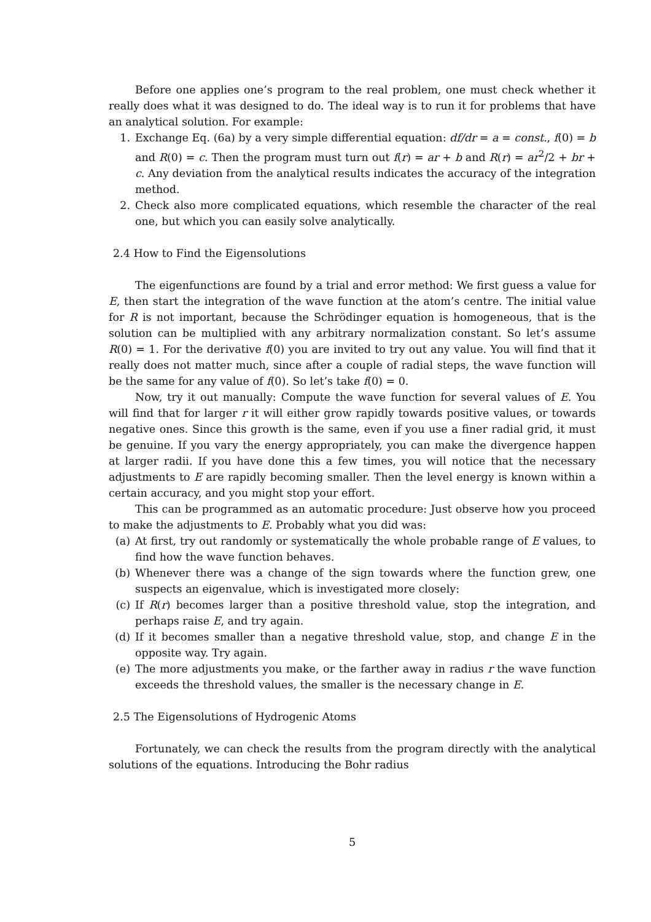Before one applies one’s program to the real problem, one must check whether it really does what it was designed to do. The ideal way is to run it for problems that have an analytical solution. For example:
1. Exchange Eq. (6a) by a very simple differential equation: df/dr = a = const., f(0) = b and R(0) = c. Then the program must turn out f(r) = ar + b and R(r) = ar<sup>2</sup>/2 + br + c. Any deviation from the analytical results indicates the accuracy of the integration method.
2. Check also more complicated equations, which resemble the character of the real one, but which you can easily solve analytically.
2.4 How to Find the Eigensolutions
The eigenfunctions are found by a trial and error method: We first guess a value for E, then start the integration of the wave function at the atom’s centre. The initial value for R is not important, because the Schrödinger equation is homogeneous, that is the solution can be multiplied with any arbitrary normalization constant. So let’s assume R(0) = 1. For the derivative f(0) you are invited to try out any value. You will find that it really does not matter much, since after a couple of radial steps, the wave function will be the same for any value of f(0). So let’s take f(0) = 0.
Now, try it out manually: Compute the wave function for several values of E. You will find that for larger r it will either grow rapidly towards positive values, or towards negative ones. Since this growth is the same, even if you use a finer radial grid, it must be genuine. If you vary the energy appropriately, you can make the divergence happen at larger radii. If you have done this a few times, you will notice that the necessary adjustments to E are rapidly becoming smaller. Then the level energy is known within a certain accuracy, and you might stop your effort.
This can be programmed as an automatic procedure: Just observe how you proceed to make the adjustments to E. Probably what you did was:
(a) At first, try out randomly or systematically the whole probable range of E values, to find how the wave function behaves.
(b) Whenever there was a change of the sign towards where the function grew, one suspects an eigenvalue, which is investigated more closely:
(c) If R(r) becomes larger than a positive threshold value, stop the integration, and perhaps raise E, and try again.
(d) If it becomes smaller than a negative threshold value, stop, and change E in the opposite way. Try again.
(e) The more adjustments you make, or the farther away in radius r the wave function exceeds the threshold values, the smaller is the necessary change in E.
2.5 The Eigensolutions of Hydrogenic Atoms
Fortunately, we can check the results from the program directly with the analytical solutions of the equations. Introducing the Bohr radius
5